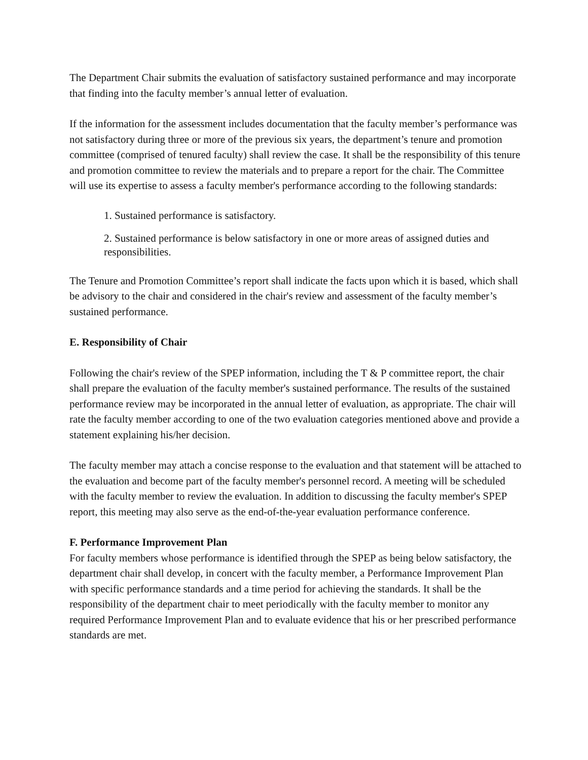The Department Chair submits the evaluation of satisfactory sustained performance and may incorporate that finding into the faculty member’s annual letter of evaluation.
If the information for the assessment includes documentation that the faculty member’s performance was not satisfactory during three or more of the previous six years, the department’s tenure and promotion committee (comprised of tenured faculty) shall review the case. It shall be the responsibility of this tenure and promotion committee to review the materials and to prepare a report for the chair. The Committee will use its expertise to assess a faculty member's performance according to the following standards:
1. Sustained performance is satisfactory.
2. Sustained performance is below satisfactory in one or more areas of assigned duties and responsibilities.
The Tenure and Promotion Committee’s report shall indicate the facts upon which it is based, which shall be advisory to the chair and considered in the chair's review and assessment of the faculty member’s sustained performance.
E. Responsibility of Chair
Following the chair's review of the SPEP information, including the T & P committee report, the chair shall prepare the evaluation of the faculty member's sustained performance. The results of the sustained performance review may be incorporated in the annual letter of evaluation, as appropriate. The chair will rate the faculty member according to one of the two evaluation categories mentioned above and provide a statement explaining his/her decision.
The faculty member may attach a concise response to the evaluation and that statement will be attached to the evaluation and become part of the faculty member's personnel record. A meeting will be scheduled with the faculty member to review the evaluation. In addition to discussing the faculty member's SPEP report, this meeting may also serve as the end-of-the-year evaluation performance conference.
F. Performance Improvement Plan
For faculty members whose performance is identified through the SPEP as being below satisfactory, the department chair shall develop, in concert with the faculty member, a Performance Improvement Plan with specific performance standards and a time period for achieving the standards. It shall be the responsibility of the department chair to meet periodically with the faculty member to monitor any required Performance Improvement Plan and to evaluate evidence that his or her prescribed performance standards are met.